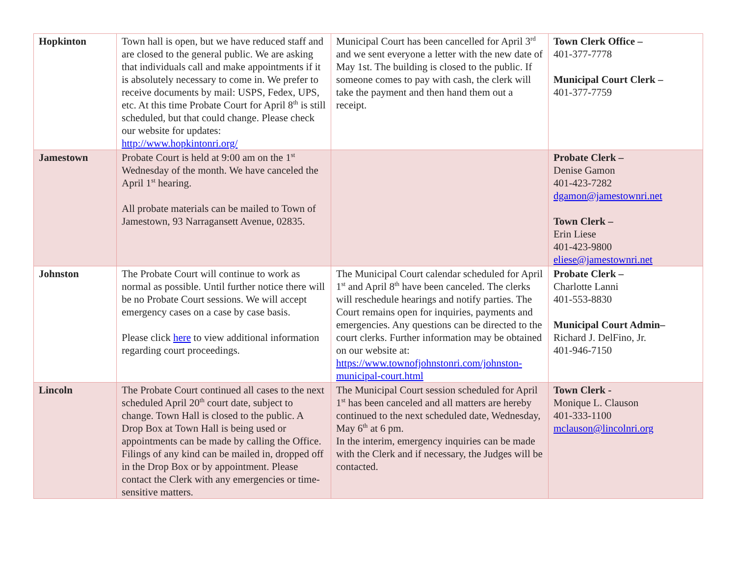| Hopkinton | Town hall is open, but we have reduced staff and are closed to the general public. We are asking that individuals call and make appointments if it is absolutely necessary to come in. We prefer to receive documents by mail: USPS, Fedex, UPS, etc. At this time Probate Court for April 8<sup>th</sup> is still scheduled, but that could change. Please check our website for updates: http://www.hopkintonri.org/ | Municipal Court has been cancelled for April 3<sup>rd</sup> and we sent everyone a letter with the new date of May 1st. The building is closed to the public. If someone comes to pay with cash, the clerk will take the payment and then hand them out a receipt. | Town Clerk Office – 401-377-7778 Municipal Court Clerk – 401-377-7759 |
| Jamestown | Probate Court is held at 9:00 am on the 1<sup>st</sup> Wednesday of the month. We have canceled the April 1<sup>st</sup> hearing. All probate materials can be mailed to Town of Jamestown, 93 Narragansett Avenue, 02835. | | Probate Clerk – Denise Gamon 401-423-7282 dgamon@jamestownri.net Town Clerk – Erin Liese 401-423-9800 eliese@jamestownri.net |
| Johnston | The Probate Court will continue to work as normal as possible. Until further notice there will be no Probate Court sessions. We will accept emergency cases on a case by case basis. Please click here to view additional information regarding court proceedings. | The Municipal Court calendar scheduled for April 1<sup>st</sup> and April 8<sup>th</sup> have been canceled. The clerks will reschedule hearings and notify parties. The Court remains open for inquiries, payments and emergencies. Any questions can be directed to the court clerks. Further information may be obtained on our website at: https://www.townofjohnstonri.com/johnston-municipal-court.html | Probate Clerk – Charlotte Lanni 401-553-8830 Municipal Court Admin– Richard J. DelFino, Jr. 401-946-7150 |
| Lincoln | The Probate Court continued all cases to the next scheduled April 20<sup>th</sup> court date, subject to change. Town Hall is closed to the public. A Drop Box at Town Hall is being used or appointments can be made by calling the Office. Filings of any kind can be mailed in, dropped off in the Drop Box or by appointment. Please contact the Clerk with any emergencies or time-sensitive matters. | The Municipal Court session scheduled for April 1<sup>st</sup> has been canceled and all matters are hereby continued to the next scheduled date, Wednesday, May 6<sup>th</sup> at 6 pm. In the interim, emergency inquiries can be made with the Clerk and if necessary, the Judges will be contacted. | Town Clerk - Monique L. Clauson 401-333-1100 mclauson@lincolnri.org |